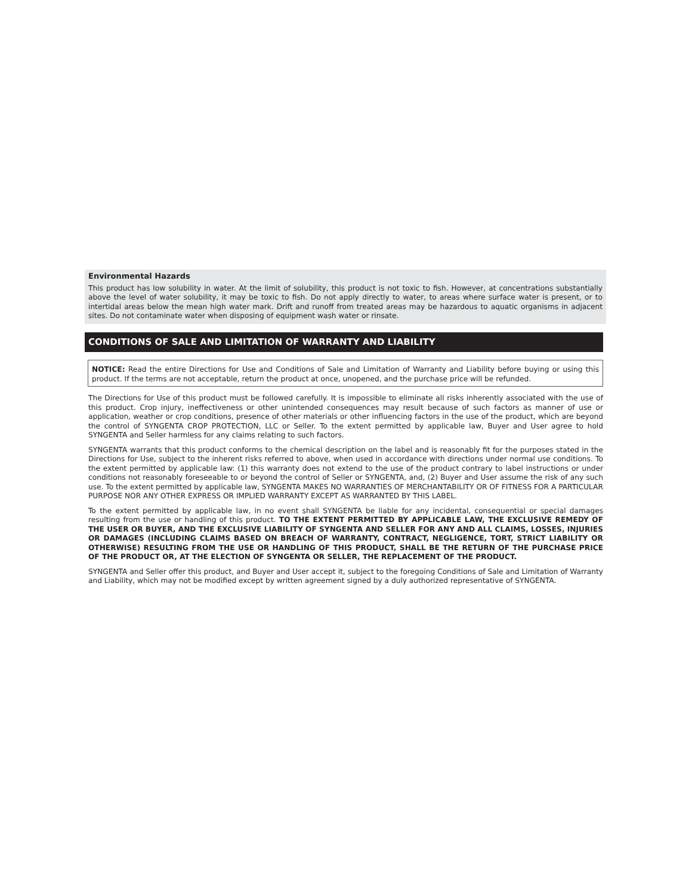Environmental Hazards
This product has low solubility in water. At the limit of solubility, this product is not toxic to fish. However, at concentrations substantially above the level of water solubility, it may be toxic to fish. Do not apply directly to water, to areas where surface water is present, or to intertidal areas below the mean high water mark. Drift and runoff from treated areas may be hazardous to aquatic organisms in adjacent sites. Do not contaminate water when disposing of equipment wash water or rinsate.
CONDITIONS OF SALE AND LIMITATION OF WARRANTY AND LIABILITY
NOTICE: Read the entire Directions for Use and Conditions of Sale and Limitation of Warranty and Liability before buying or using this product. If the terms are not acceptable, return the product at once, unopened, and the purchase price will be refunded.
The Directions for Use of this product must be followed carefully. It is impossible to eliminate all risks inherently associated with the use of this product. Crop injury, ineffectiveness or other unintended consequences may result because of such factors as manner of use or application, weather or crop conditions, presence of other materials or other influencing factors in the use of the product, which are beyond the control of SYNGENTA CROP PROTECTION, LLC or Seller. To the extent permitted by applicable law, Buyer and User agree to hold SYNGENTA and Seller harmless for any claims relating to such factors.
SYNGENTA warrants that this product conforms to the chemical description on the label and is reasonably fit for the purposes stated in the Directions for Use, subject to the inherent risks referred to above, when used in accordance with directions under normal use conditions. To the extent permitted by applicable law: (1) this warranty does not extend to the use of the product contrary to label instructions or under conditions not reasonably foreseeable to or beyond the control of Seller or SYNGENTA, and, (2) Buyer and User assume the risk of any such use. To the extent permitted by applicable law, SYNGENTA MAKES NO WARRANTIES OF MERCHANTABILITY OR OF FITNESS FOR A PARTICULAR PURPOSE NOR ANY OTHER EXPRESS OR IMPLIED WARRANTY EXCEPT AS WARRANTED BY THIS LABEL.
To the extent permitted by applicable law, in no event shall SYNGENTA be liable for any incidental, consequential or special damages resulting from the use or handling of this product. TO THE EXTENT PERMITTED BY APPLICABLE LAW, THE EXCLUSIVE REMEDY OF THE USER OR BUYER, AND THE EXCLUSIVE LIABILITY OF SYNGENTA AND SELLER FOR ANY AND ALL CLAIMS, LOSSES, INJURIES OR DAMAGES (INCLUDING CLAIMS BASED ON BREACH OF WARRANTY, CONTRACT, NEGLIGENCE, TORT, STRICT LIABILITY OR OTHERWISE) RESULTING FROM THE USE OR HANDLING OF THIS PRODUCT, SHALL BE THE RETURN OF THE PURCHASE PRICE OF THE PRODUCT OR, AT THE ELECTION OF SYNGENTA OR SELLER, THE REPLACEMENT OF THE PRODUCT.
SYNGENTA and Seller offer this product, and Buyer and User accept it, subject to the foregoing Conditions of Sale and Limitation of Warranty and Liability, which may not be modified except by written agreement signed by a duly authorized representative of SYNGENTA.